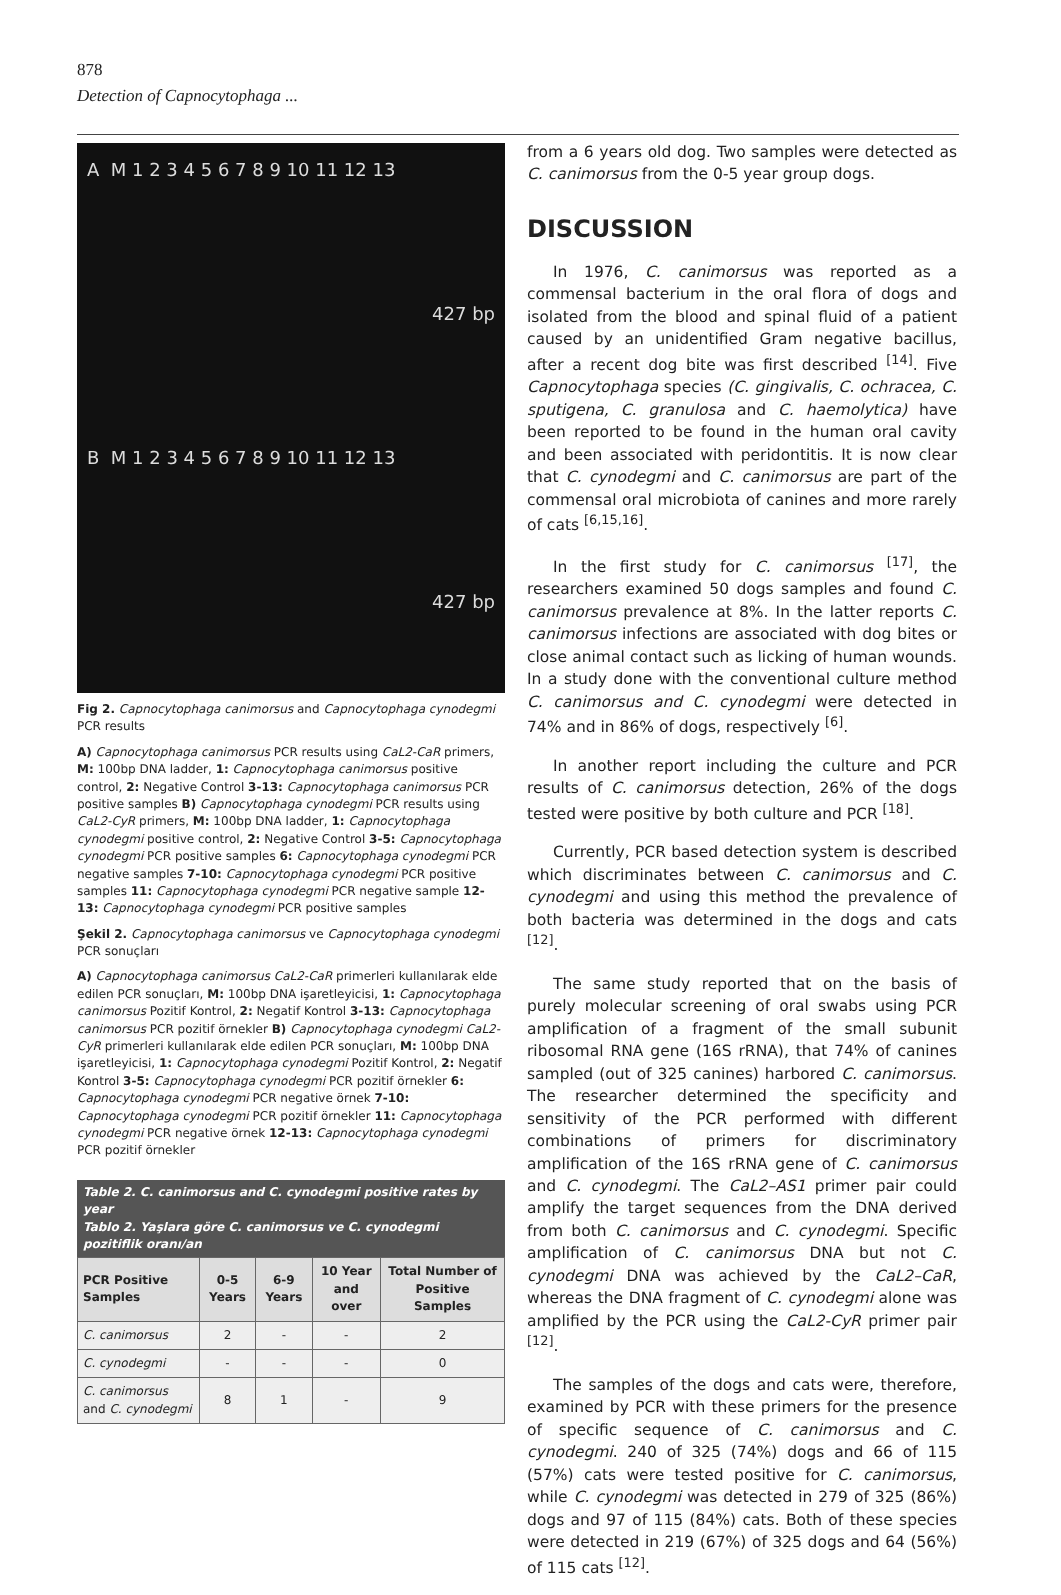878
Detection of Capnocytophaga ...
A M 1 2 3 4 5 6 7 8 9 10 11 12 13
427 bp
B M 1 2 3 4 5 6 7 8 9 10 11 12 13
427 bp
Fig 2. Capnocytophaga canimorsus and Capnocytophaga cynodegmi PCR results
A) Capnocytophaga canimorsus PCR results using CaL2-CaR primers, M: 100bp DNA ladder, 1: Capnocytophaga canimorsus positive control, 2: Negative Control 3-13: Capnocytophaga canimorsus PCR positive samples B) Capnocytophaga cynodegmi PCR results using CaL2-CyR primers, M: 100bp DNA ladder, 1: Capnocytophaga cynodegmi positive control, 2: Negative Control 3-5: Capnocytophaga cynodegmi PCR positive samples 6: Capnocytophaga cynodegmi PCR negative samples 7-10: Capnocytophaga cynodegmi PCR positive samples 11: Capnocytophaga cynodegmi PCR negative sample 12-13: Capnocytophaga cynodegmi PCR positive samples
Şekil 2. Capnocytophaga canimorsus ve Capnocytophaga cynodegmi PCR sonuçları
A) Capnocytophaga canimorsus CaL2-CaR primerleri kullanılarak elde edilen PCR sonuçları, M: 100bp DNA işaretleyicisi, 1: Capnocytophaga canimorsus Pozitif Kontrol, 2: Negatif Kontrol 3-13: Capnocytophaga canimorsus PCR pozitif örnekler B) Capnocytophaga cynodegmi CaL2-CyR primerleri kullanılarak elde edilen PCR sonuçları, M: 100bp DNA işaretleyicisi, 1: Capnocytophaga cynodegmi Pozitif Kontrol, 2: Negatif Kontrol 3-5: Capnocytophaga cynodegmi PCR pozitif örnekler 6: Capnocytophaga cynodegmi PCR negative örnek 7-10: Capnocytophaga cynodegmi PCR pozitif örnekler 11: Capnocytophaga cynodegmi PCR negative örnek 12-13: Capnocytophaga cynodegmi PCR pozitif örnekler
Table 2. C. canimorsus and C. cynodegmi positive rates by year Tablo 2. Yaşlara göre C. canimorsus ve C. cynodegmi pozitiflik oranı/an
| PCR Positive Samples | 0-5 Years | 6-9 Years | 10 Year and over | Total Number of Positive Samples |
| --- | --- | --- | --- | --- |
| C. canimorsus | 2 | - | - | 2 |
| C. cynodegmi | - | - | - | 0 |
| C. canimorsus and C. cynodegmi | 8 | 1 | - | 9 |
from a 6 years old dog. Two samples were detected as C. canimorsus from the 0-5 year group dogs.
DISCUSSION
In 1976, C. canimorsus was reported as a commensal bacterium in the oral flora of dogs and isolated from the blood and spinal fluid of a patient caused by an unidentified Gram negative bacillus, after a recent dog bite was first described <sup>[14]</sup>. Five Capnocytophaga species (C. gingivalis, C. ochracea, C. sputigena, C. granulosa and C. haemolytica) have been reported to be found in the human oral cavity and been associated with peridontitis. It is now clear that C. cynodegmi and C. canimorsus are part of the commensal oral microbiota of canines and more rarely of cats <sup>[6,15,16]</sup>.
In the first study for C. canimorsus <sup>[17]</sup>, the researchers examined 50 dogs samples and found C. canimorsus prevalence at 8%. In the latter reports C. canimorsus infections are associated with dog bites or close animal contact such as licking of human wounds. In a study done with the conventional culture method C. canimorsus and C. cynodegmi were detected in 74% and in 86% of dogs, respectively <sup>[6]</sup>.
In another report including the culture and PCR results of C. canimorsus detection, 26% of the dogs tested were positive by both culture and PCR <sup>[18]</sup>.
Currently, PCR based detection system is described which discriminates between C. canimorsus and C. cynodegmi and using this method the prevalence of both bacteria was determined in the dogs and cats <sup>[12]</sup>.
The same study reported that on the basis of purely molecular screening of oral swabs using PCR amplification of a fragment of the small subunit ribosomal RNA gene (16S rRNA), that 74% of canines sampled (out of 325 canines) harbored C. canimorsus. The researcher determined the specificity and sensitivity of the PCR performed with different combinations of primers for discriminatory amplification of the 16S rRNA gene of C. canimorsus and C. cynodegmi. The CaL2–AS1 primer pair could amplify the target sequences from the DNA derived from both C. canimorsus and C. cynodegmi. Specific amplification of C. canimorsus DNA but not C. cynodegmi DNA was achieved by the CaL2–CaR, whereas the DNA fragment of C. cynodegmi alone was amplified by the PCR using the CaL2-CyR primer pair <sup>[12]</sup>.
The samples of the dogs and cats were, therefore, examined by PCR with these primers for the presence of specific sequence of C. canimorsus and C. cynodegmi. 240 of 325 (74%) dogs and 66 of 115 (57%) cats were tested positive for C. canimorsus, while C. cynodegmi was detected in 279 of 325 (86%) dogs and 97 of 115 (84%) cats. Both of these species were detected in 219 (67%) of 325 dogs and 64 (56%) of 115 cats <sup>[12]</sup>.